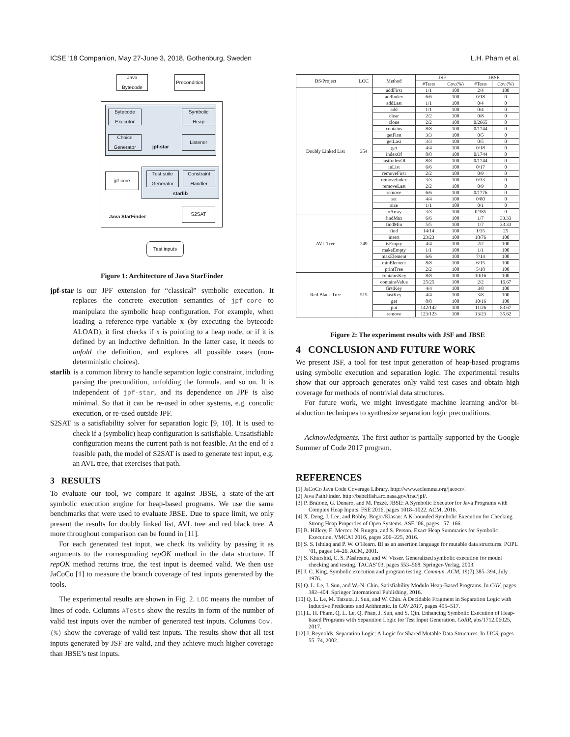ICSE ’18 Companion, May 27-June 3, 2018, Gothenburg, Sweden L.H. Pham et al.
Java Bytecode
Precondition
Bytecode Executor
Symbolic Heap
Choice Generator
Listener
jpf-star
jpf-core
Test suite Generator
Constraint Handler
starlib
S2SAT
Java StarFinder
Test inputs
Figure 1: Architecture of Java StarFinder
jpf-star
is our JPF extension for “classical” symbolic execution. It replaces the concrete execution semantics of jpf-core to manipulate the symbolic heap configuration. For example, when loading a reference-type variable x (by executing the bytecode ALOAD), it first checks if x is pointing to a heap node, or if it is defined by an inductive definition. In the latter case, it needs to unfold the definition, and explores all possible cases (non-deterministic choices).
starlib
is a common library to handle separation logic constraint, including parsing the precondition, unfolding the formula, and so on. It is independent of jpf-star, and its dependence on JPF is also minimal. So that it can be re-used in other systems, e.g. concolic execution, or re-used outside JPF.
S2SAT
is a satisfiability solver for separation logic [9, 10]. It is used to check if a (symbolic) heap configuration is satisfiable. Unsatisfiable configuration means the current path is not feasible. At the end of a feasible path, the model of S2SAT is used to generate test input, e.g. an AVL tree, that exercises that path.
3 RESULTS
To evaluate our tool, we compare it against JBSE, a state-of-the-art symbolic execution engine for heap-based programs. We use the same benchmarks that were used to evaluate JBSE. Due to space limit, we only present the results for doubly linked list, AVL tree and red black tree. A more throughout comparison can be found in [11].
For each generated test input, we check its validity by passing it as arguments to the corresponding repOK method in the data structure. If repOK method returns true, the test input is deemed valid. We then use JaCoCo [1] to measure the branch coverage of test inputs generated by the tools.
The experimental results are shown in Fig. 2. LOC means the number of lines of code. Columns #Tests show the results in form of the number of valid test inputs over the number of generated test inputs. Columns Cov.(%) show the coverage of valid test inputs. The results show that all test inputs generated by JSF are valid, and they achieve much higher coverage than JBSE’s test inputs.
| DS/Project | LOC | Method | JSF | | JBSE | |
| --- | --- | --- | --- | --- | --- | --- |
| | | | #Tests | Cov.(%) | #Tests | Cov.(%) |
| Doubly Linked List | 354 | addFirst | 1/1 | 100 | 2/4 | 100 |
| | | addIndex | 6/6 | 100 | 0/18 | 0 |
| | | addLast | 1/1 | 100 | 0/4 | 0 |
| | | add | 1/1 | 100 | 0/4 | 0 |
| | | clear | 2/2 | 100 | 0/8 | 0 |
| | | clone | 2/2 | 100 | 0/2665 | 0 |
| | | contains | 8/8 | 100 | 0/1744 | 0 |
| | | getFirst | 3/3 | 100 | 0/5 | 0 |
| | | getLast | 3/3 | 100 | 0/5 | 0 |
| | | get | 4/4 | 100 | 0/18 | 0 |
| | | indexOf | 8/8 | 100 | 0/1744 | 0 |
| | | lastIndexOf | 8/8 | 100 | 0/1744 | 0 |
| | | inList | 6/6 | 100 | 0/17 | 0 |
| | | removeFirst | 2/2 | 100 | 0/9 | 0 |
| | | removeIndex | 3/3 | 100 | 0/33 | 0 |
| | | removeLast | 2/2 | 100 | 0/9 | 0 |
| | | remove | 6/6 | 100 | 0/1776 | 0 |
| | | set | 4/4 | 100 | 0/80 | 0 |
| | | size | 1/1 | 100 | 0/1 | 0 |
| | | toArray | 3/3 | 100 | 0/385 | 0 |
| AVL Tree | 249 | findMax | 6/6 | 100 | 1/7 | 33.33 |
| | | findMin | 5/5 | 100 | 1/7 | 33.33 |
| | | find | 14/14 | 100 | 1/35 | 25 |
| | | insert | 23/23 | 100 | 18/76 | 100 |
| | | isEmpty | 4/4 | 100 | 2/2 | 100 |
| | | makeEmpty | 1/1 | 100 | 1/1 | 100 |
| | | maxElement | 6/6 | 100 | 7/14 | 100 |
| | | minElement | 8/8 | 100 | 6/15 | 100 |
| | | printTree | 2/2 | 100 | 5/18 | 100 |
| Red Black Tree | 515 | containsKey | 8/8 | 100 | 10/16 | 100 |
| | | containsValue | 25/25 | 100 | 2/2 | 16.67 |
| | | firstKey | 4/4 | 100 | 3/8 | 100 |
| | | lastKey | 4/4 | 100 | 3/8 | 100 |
| | | get | 8/8 | 100 | 10/16 | 100 |
| | | put | 142/142 | 100 | 11/26 | 83.67 |
| | | remove | 123/123 | 100 | 13/23 | 35.62 |
Figure 2: The experiment results with JSF and JBSE
4 CONCLUSION AND FUTURE WORK
We present JSF, a tool for test input generation of heap-based programs using symbolic execution and separation logic. The experimental results show that our approach generates only valid test cases and obtain high coverage for methods of nontrivial data structures.
For future work, we might investigate machine learning and/or bi-abduction techniques to synthesize separation logic preconditions.
Acknowledgments. The first author is partially supported by the Google Summer of Code 2017 program.
REFERENCES
[1] JaCoCo Java Code Coverage Library. http://www.eclemma.org/jacoco/.
[2] Java PathFinder. http://babelfish.arc.nasa.gov/trac/jpf/.
[3] P. Braione, G. Denaro, and M. Pezzè. JBSE: A Symbolic Executor for Java Programs with Complex Heap Inputs. FSE 2016, pages 1018–1022. ACM, 2016.
[4] X. Deng, J. Lee, and Robby. Bogor/Kiasan: A K-bounded Symbolic Execution for Checking Strong Heap Properties of Open Systems. ASE ’06, pages 157–166.
[5] B. Hillery, E. Mercer, N. Rungta, and S. Person. Exact Heap Summaries for Symbolic Execution. VMCAI 2016, pages 206–225, 2016.
[6] S. S. Ishtiaq and P. W. O’Hearn. BI as an assertion language for mutable data structures. POPL ’01, pages 14–26. ACM, 2001.
[7] S. Khurshid, C. S. Păsăreanu, and W. Visser. Generalized symbolic execution for model checking and testing. TACAS’03, pages 553–568. Springer-Verlag, 2003.
[8] J. C. King. Symbolic execution and program testing. Commun. ACM, 19(7):385–394, July 1976.
[9] Q. L. Le, J. Sun, and W.-N. Chin. Satisfiability Modulo Heap-Based Programs. In CAV, pages 382–404. Springer International Publishing, 2016.
[10] Q. L. Le, M. Tatsuta, J. Sun, and W. Chin. A Decidable Fragment in Separation Logic with Inductive Predicates and Arithmetic. In CAV 2017, pages 495–517.
[11] L. H. Pham, Q. L. Le, Q. Phan, J. Sun, and S. Qin. Enhancing Symbolic Execution of Heap-based Programs with Separation Logic for Test Input Generation. CoRR, abs/1712.06025, 2017.
[12] J. Reynolds. Separation Logic: A Logic for Shared Mutable Data Structures. In LICS, pages 55–74, 2002.